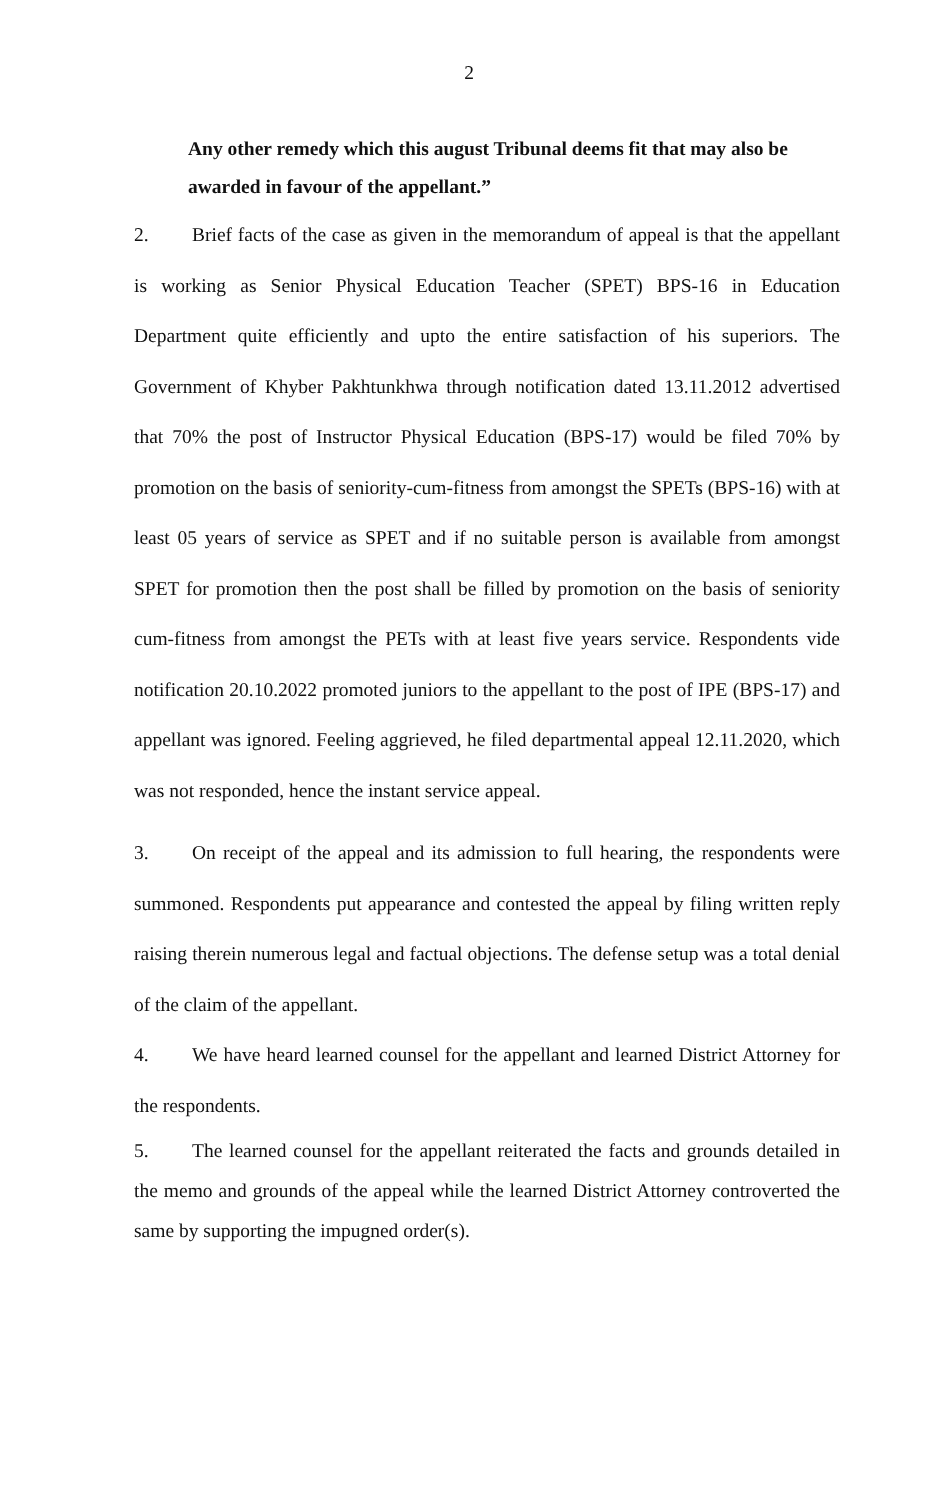2
Any other remedy which this august Tribunal deems fit that may also be awarded in favour of the appellant.”
2. Brief facts of the case as given in the memorandum of appeal is that the appellant is working as Senior Physical Education Teacher (SPET) BPS-16 in Education Department quite efficiently and upto the entire satisfaction of his superiors. The Government of Khyber Pakhtunkhwa through notification dated 13.11.2012 advertised that 70% the post of Instructor Physical Education (BPS-17) would be filed 70% by promotion on the basis of seniority-cum-fitness from amongst the SPETs (BPS-16) with at least 05 years of service as SPET and if no suitable person is available from amongst SPET for promotion then the post shall be filled by promotion on the basis of seniority cum-fitness from amongst the PETs with at least five years service. Respondents vide notification 20.10.2022 promoted juniors to the appellant to the post of IPE (BPS-17) and appellant was ignored. Feeling aggrieved, he filed departmental appeal 12.11.2020, which was not responded, hence the instant service appeal.
3. On receipt of the appeal and its admission to full hearing, the respondents were summoned. Respondents put appearance and contested the appeal by filing written reply raising therein numerous legal and factual objections. The defense setup was a total denial of the claim of the appellant.
4. We have heard learned counsel for the appellant and learned District Attorney for the respondents.
5. The learned counsel for the appellant reiterated the facts and grounds detailed in the memo and grounds of the appeal while the learned District Attorney controverted the same by supporting the impugned order(s).